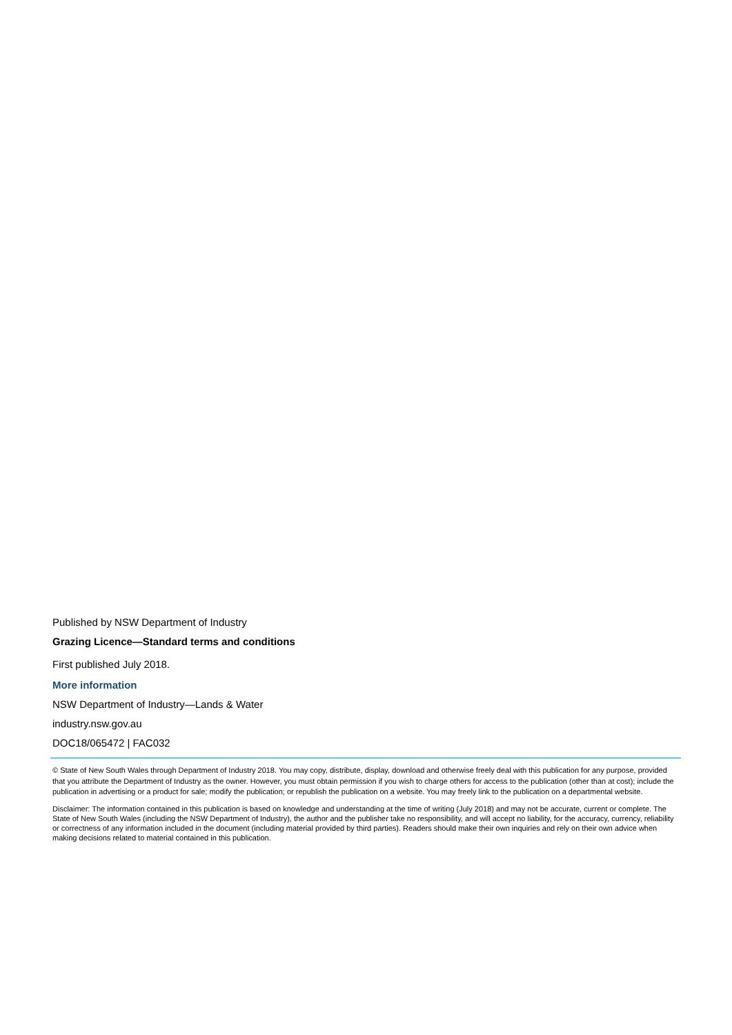Published by NSW Department of Industry
Grazing Licence—Standard terms and conditions
First published July 2018.
More information
NSW Department of Industry—Lands & Water
industry.nsw.gov.au
DOC18/065472 | FAC032
© State of New South Wales through Department of Industry 2018. You may copy, distribute, display, download and otherwise freely deal with this publication for any purpose, provided that you attribute the Department of Industry as the owner. However, you must obtain permission if you wish to charge others for access to the publication (other than at cost); include the publication in advertising or a product for sale; modify the publication; or republish the publication on a website. You may freely link to the publication on a departmental website.
Disclaimer: The information contained in this publication is based on knowledge and understanding at the time of writing (July 2018) and may not be accurate, current or complete. The State of New South Wales (including the NSW Department of Industry), the author and the publisher take no responsibility, and will accept no liability, for the accuracy, currency, reliability or correctness of any information included in the document (including material provided by third parties). Readers should make their own inquiries and rely on their own advice when making decisions related to material contained in this publication.